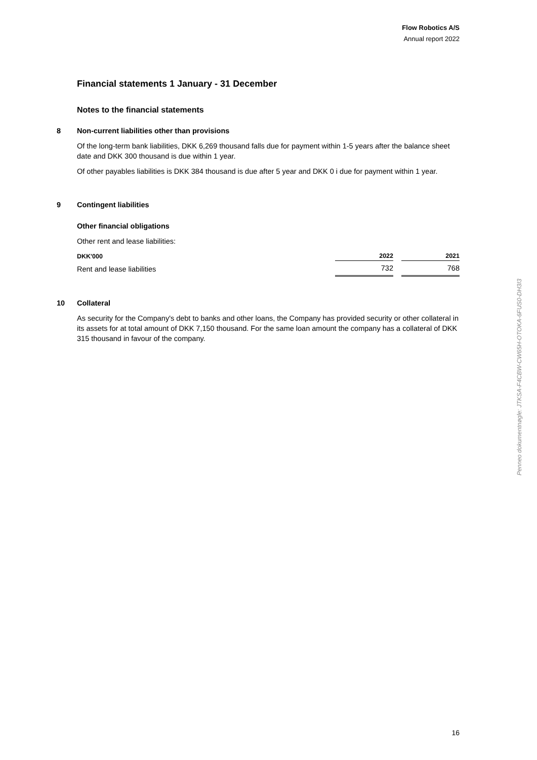Flow Robotics A/S
Annual report 2022
Financial statements 1 January - 31 December
Notes to the financial statements
8 Non-current liabilities other than provisions
Of the long-term bank liabilities, DKK 6,269 thousand falls due for payment within 1-5 years after the balance sheet date and DKK 300 thousand is due within 1 year.
Of other payables liabilities is DKK 384 thousand is due after 5 year and DKK 0 i due for payment within 1 year.
9 Contingent liabilities
Other financial obligations
Other rent and lease liabilities:
| DKK'000 | 2022 | 2021 |
| --- | --- | --- |
| Rent and lease liabilities | 732 | 768 |
10 Collateral
As security for the Company's debt to banks and other loans, the Company has provided security or other collateral in its assets for at total amount of DKK 7,150 thousand. For the same loan amount the company has a collateral of DKK 315 thousand in favour of the company.
Penneo dokumentnøgle: JTKSA-F4CBW-CW65H-OTOKA-6FUS0-DH3I3
16